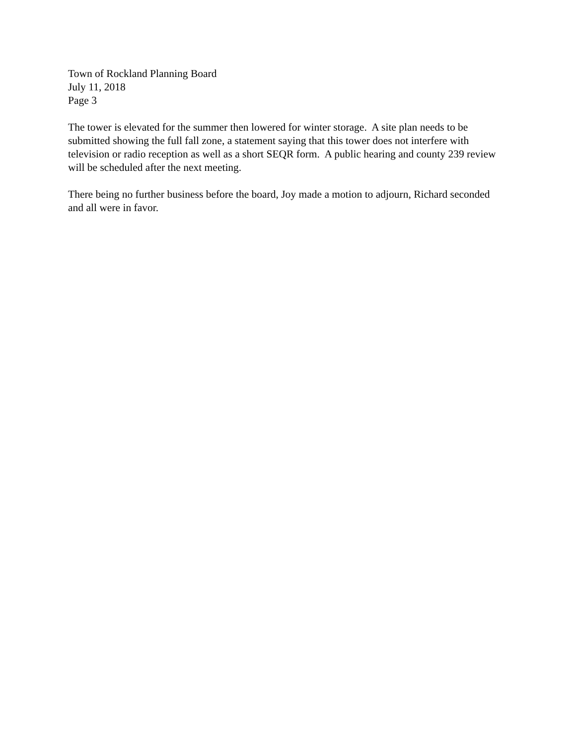Town of Rockland Planning Board
July 11, 2018
Page 3
The tower is elevated for the summer then lowered for winter storage. A site plan needs to be submitted showing the full fall zone, a statement saying that this tower does not interfere with television or radio reception as well as a short SEQR form. A public hearing and county 239 review will be scheduled after the next meeting.
There being no further business before the board, Joy made a motion to adjourn, Richard seconded and all were in favor.